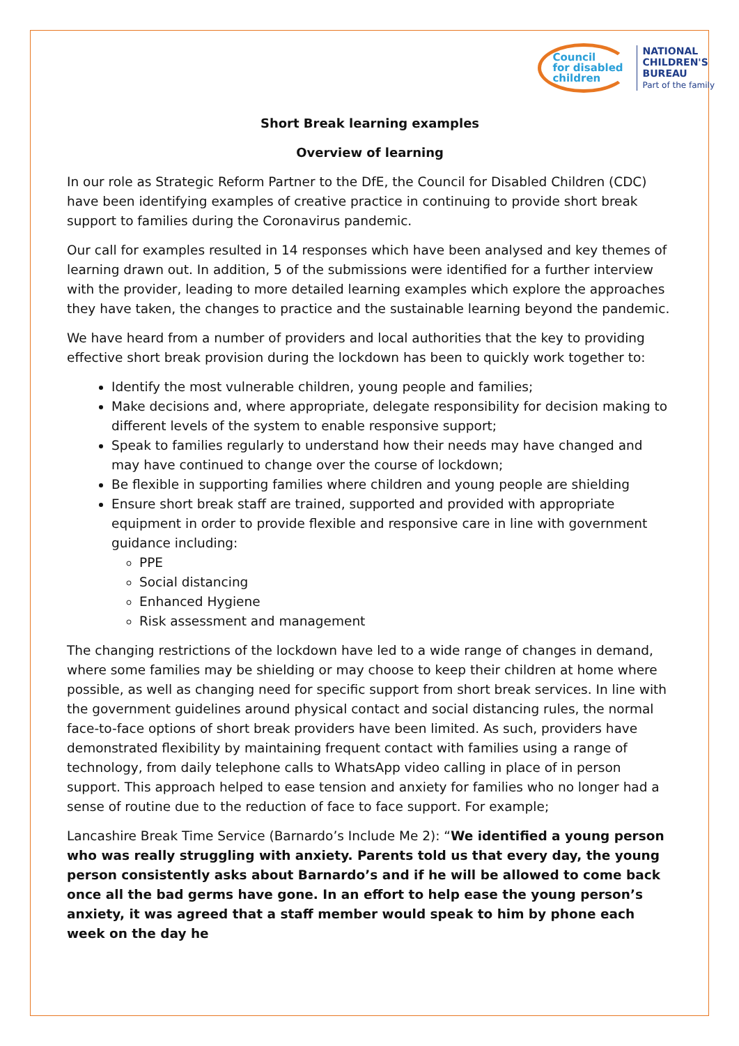Council
for disabled
children
NATIONAL
CHILDREN'S
BUREAU
Part of the family
Short Break learning examples
Overview of learning
In our role as Strategic Reform Partner to the DfE, the Council for Disabled Children (CDC) have been identifying examples of creative practice in continuing to provide short break support to families during the Coronavirus pandemic.
Our call for examples resulted in 14 responses which have been analysed and key themes of learning drawn out. In addition, 5 of the submissions were identified for a further interview with the provider, leading to more detailed learning examples which explore the approaches they have taken, the changes to practice and the sustainable learning beyond the pandemic.
We have heard from a number of providers and local authorities that the key to providing effective short break provision during the lockdown has been to quickly work together to:
Identify the most vulnerable children, young people and families;
Make decisions and, where appropriate, delegate responsibility for decision making to different levels of the system to enable responsive support;
Speak to families regularly to understand how their needs may have changed and may have continued to change over the course of lockdown;
Be flexible in supporting families where children and young people are shielding
Ensure short break staff are trained, supported and provided with appropriate equipment in order to provide flexible and responsive care in line with government guidance including:
PPE
Social distancing
Enhanced Hygiene
Risk assessment and management
The changing restrictions of the lockdown have led to a wide range of changes in demand, where some families may be shielding or may choose to keep their children at home where possible, as well as changing need for specific support from short break services. In line with the government guidelines around physical contact and social distancing rules, the normal face-to-face options of short break providers have been limited. As such, providers have demonstrated flexibility by maintaining frequent contact with families using a range of technology, from daily telephone calls to WhatsApp video calling in place of in person support. This approach helped to ease tension and anxiety for families who no longer had a sense of routine due to the reduction of face to face support. For example;
Lancashire Break Time Service (Barnardo’s Include Me 2): “We identified a young person who was really struggling with anxiety. Parents told us that every day, the young person consistently asks about Barnardo’s and if he will be allowed to come back once all the bad germs have gone. In an effort to help ease the young person’s anxiety, it was agreed that a staff member would speak to him by phone each week on the day he